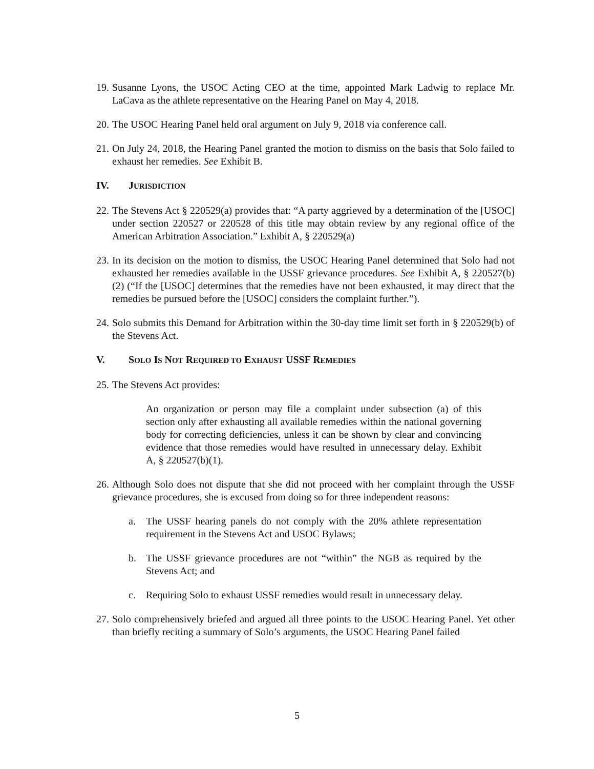19.
Susanne Lyons, the USOC Acting CEO at the time, appointed Mark Ladwig to replace Mr. LaCava as the athlete representative on the Hearing Panel on May 4, 2018.
20.
The USOC Hearing Panel held oral argument on July 9, 2018 via conference call.
21.
On July 24, 2018, the Hearing Panel granted the motion to dismiss on the basis that Solo failed to exhaust her remedies. See Exhibit B.
IV. JURISDICTION
22.
The Stevens Act § 220529(a) provides that: “A party aggrieved by a determination of the [USOC] under section 220527 or 220528 of this title may obtain review by any regional office of the American Arbitration Association.” Exhibit A, § 220529(a)
23.
In its decision on the motion to dismiss, the USOC Hearing Panel determined that Solo had not exhausted her remedies available in the USSF grievance procedures. See Exhibit A, § 220527(b)(2) (“If the [USOC] determines that the remedies have not been exhausted, it may direct that the remedies be pursued before the [USOC] considers the complaint further.”).
24.
Solo submits this Demand for Arbitration within the 30-day time limit set forth in § 220529(b) of the Stevens Act.
V. SOLO IS NOT REQUIRED TO EXHAUST USSF REMEDIES
25.
The Stevens Act provides:
An organization or person may file a complaint under subsection (a) of this section only after exhausting all available remedies within the national governing body for correcting deficiencies, unless it can be shown by clear and convincing evidence that those remedies would have resulted in unnecessary delay. Exhibit A, § 220527(b)(1).
26.
Although Solo does not dispute that she did not proceed with her complaint through the USSF grievance procedures, she is excused from doing so for three independent reasons:
a. The USSF hearing panels do not comply with the 20% athlete representation requirement in the Stevens Act and USOC Bylaws;
b. The USSF grievance procedures are not “within” the NGB as required by the Stevens Act; and
c. Requiring Solo to exhaust USSF remedies would result in unnecessary delay.
27.
Solo comprehensively briefed and argued all three points to the USOC Hearing Panel. Yet other than briefly reciting a summary of Solo’s arguments, the USOC Hearing Panel failed
5